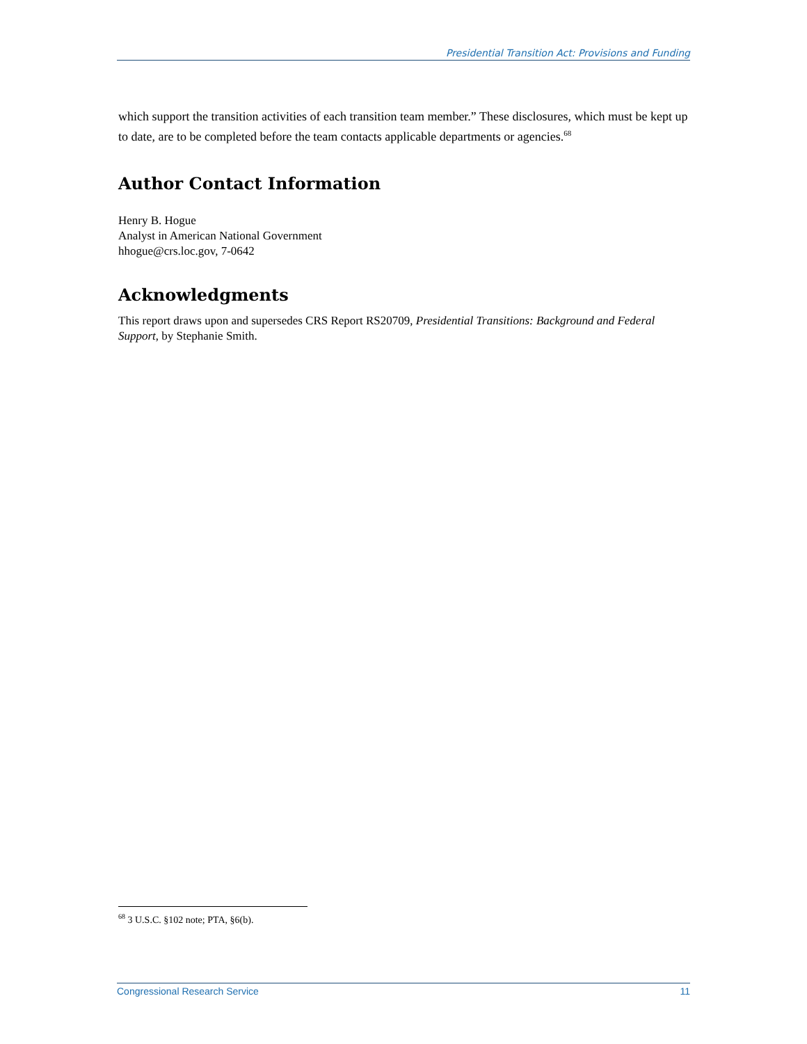Presidential Transition Act: Provisions and Funding
which support the transition activities of each transition team member.” These disclosures, which must be kept up to date, are to be completed before the team contacts applicable departments or agencies.<sup>68</sup>
Author Contact Information
Henry B. Hogue
Analyst in American National Government
hhogue@crs.loc.gov, 7-0642
Acknowledgments
This report draws upon and supersedes CRS Report RS20709, Presidential Transitions: Background and Federal Support, by Stephanie Smith.
<sup>68</sup> 3 U.S.C. §102 note; PTA, §6(b).
Congressional Research Service 11